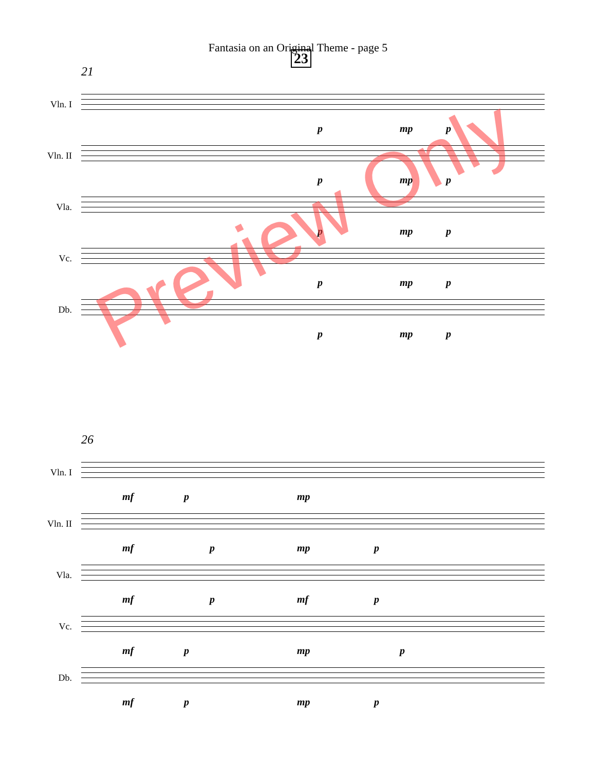Fantasia on an Original Theme - page 5
21
23
Vln. I
p mp p
Vln. II
p mp p
Vla.
p mp p
Vc.
p mp p
Db.
p mp p
26
Vln. I
mf p mp
Vln. II
mf p mp p
Vla.
mf p mf p
Vc.
mf p mp p
Db.
mf p mp p
Preview Only